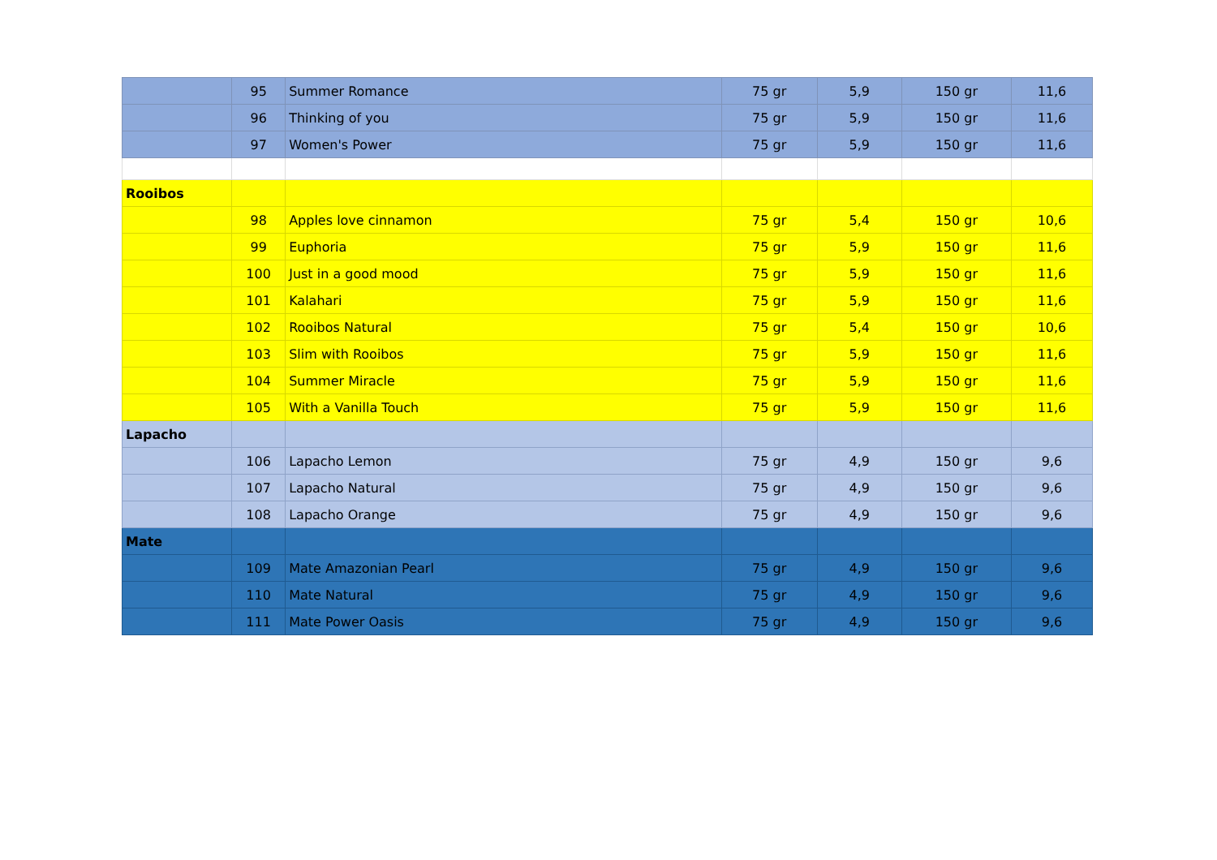| | 95 | Summer Romance | 75 gr | 5,9 | 150 gr | 11,6 |
| | 96 | Thinking of you | 75 gr | 5,9 | 150 gr | 11,6 |
| | 97 | Women's Power | 75 gr | 5,9 | 150 gr | 11,6 |
| Rooibos | | | | | | |
| | 98 | Apples love cinnamon | 75 gr | 5,4 | 150 gr | 10,6 |
| | 99 | Euphoria | 75 gr | 5,9 | 150 gr | 11,6 |
| | 100 | Just in a good mood | 75 gr | 5,9 | 150 gr | 11,6 |
| | 101 | Kalahari | 75 gr | 5,9 | 150 gr | 11,6 |
| | 102 | Rooibos Natural | 75 gr | 5,4 | 150 gr | 10,6 |
| | 103 | Slim with Rooibos | 75 gr | 5,9 | 150 gr | 11,6 |
| | 104 | Summer Miracle | 75 gr | 5,9 | 150 gr | 11,6 |
| | 105 | With a Vanilla Touch | 75 gr | 5,9 | 150 gr | 11,6 |
| Lapacho | | | | | | |
| | 106 | Lapacho Lemon | 75 gr | 4,9 | 150 gr | 9,6 |
| | 107 | Lapacho Natural | 75 gr | 4,9 | 150 gr | 9,6 |
| | 108 | Lapacho Orange | 75 gr | 4,9 | 150 gr | 9,6 |
| Mate | | | | | | |
| | 109 | Mate Amazonian Pearl | 75 gr | 4,9 | 150 gr | 9,6 |
| | 110 | Mate Natural | 75 gr | 4,9 | 150 gr | 9,6 |
| | 111 | Mate Power Oasis | 75 gr | 4,9 | 150 gr | 9,6 |